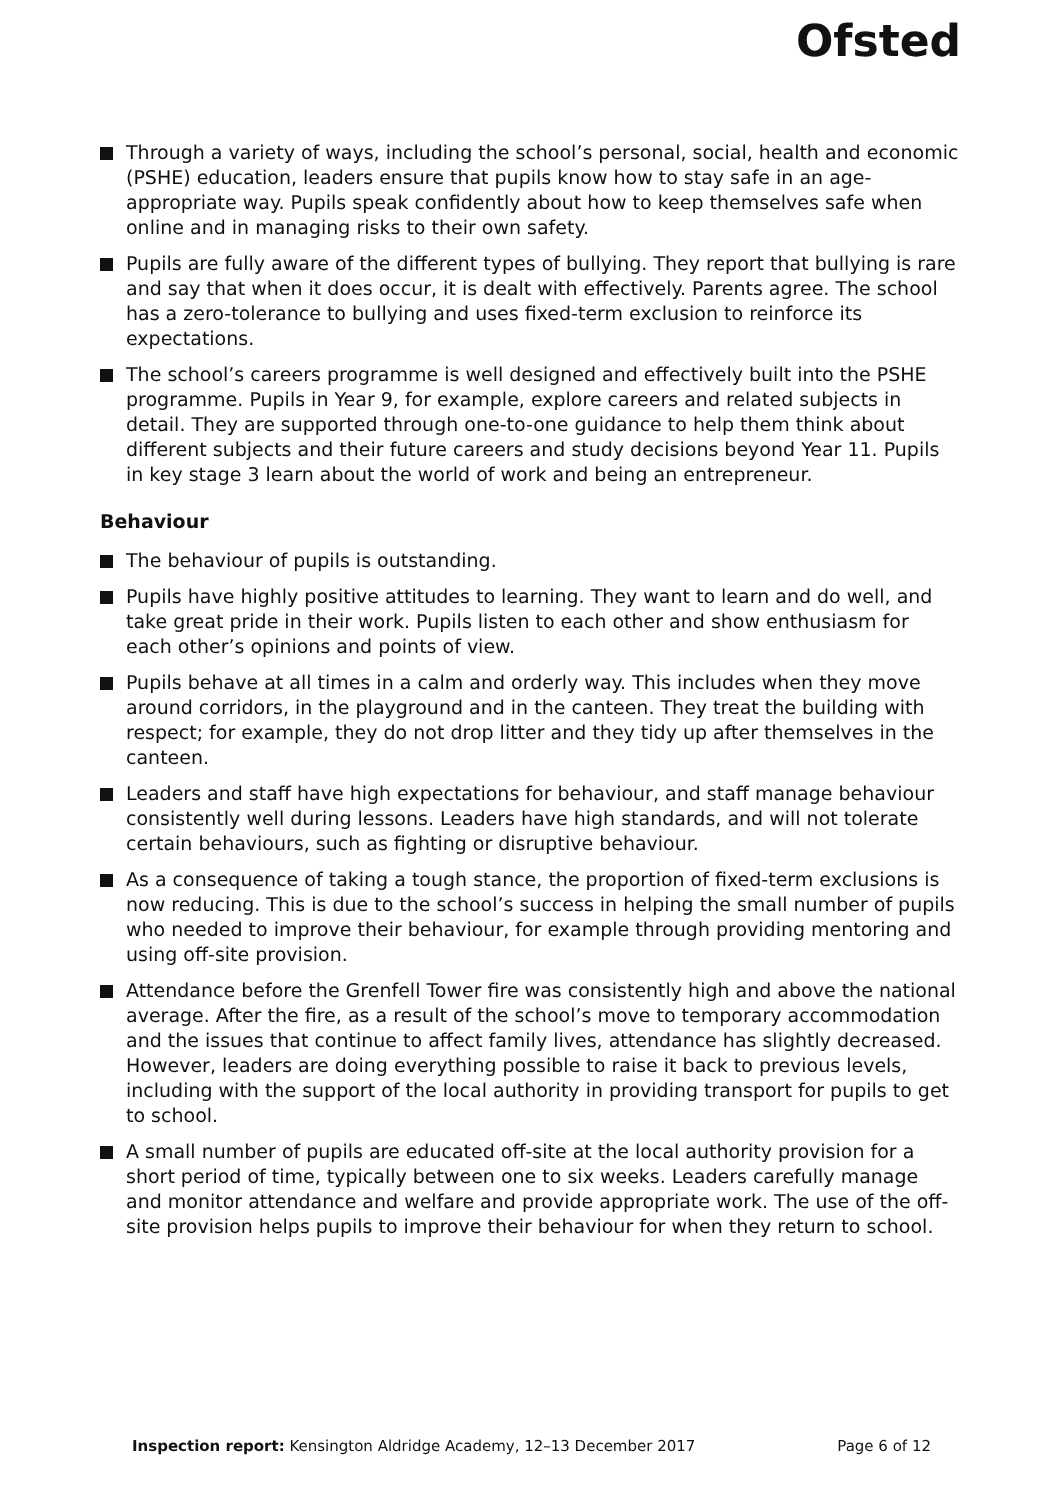Ofsted
Through a variety of ways, including the school’s personal, social, health and economic (PSHE) education, leaders ensure that pupils know how to stay safe in an age-appropriate way. Pupils speak confidently about how to keep themselves safe when online and in managing risks to their own safety.
Pupils are fully aware of the different types of bullying. They report that bullying is rare and say that when it does occur, it is dealt with effectively. Parents agree. The school has a zero-tolerance to bullying and uses fixed-term exclusion to reinforce its expectations.
The school’s careers programme is well designed and effectively built into the PSHE programme. Pupils in Year 9, for example, explore careers and related subjects in detail. They are supported through one-to-one guidance to help them think about different subjects and their future careers and study decisions beyond Year 11. Pupils in key stage 3 learn about the world of work and being an entrepreneur.
Behaviour
The behaviour of pupils is outstanding.
Pupils have highly positive attitudes to learning. They want to learn and do well, and take great pride in their work. Pupils listen to each other and show enthusiasm for each other’s opinions and points of view.
Pupils behave at all times in a calm and orderly way. This includes when they move around corridors, in the playground and in the canteen. They treat the building with respect; for example, they do not drop litter and they tidy up after themselves in the canteen.
Leaders and staff have high expectations for behaviour, and staff manage behaviour consistently well during lessons. Leaders have high standards, and will not tolerate certain behaviours, such as fighting or disruptive behaviour.
As a consequence of taking a tough stance, the proportion of fixed-term exclusions is now reducing. This is due to the school’s success in helping the small number of pupils who needed to improve their behaviour, for example through providing mentoring and using off-site provision.
Attendance before the Grenfell Tower fire was consistently high and above the national average. After the fire, as a result of the school’s move to temporary accommodation and the issues that continue to affect family lives, attendance has slightly decreased. However, leaders are doing everything possible to raise it back to previous levels, including with the support of the local authority in providing transport for pupils to get to school.
A small number of pupils are educated off-site at the local authority provision for a short period of time, typically between one to six weeks. Leaders carefully manage and monitor attendance and welfare and provide appropriate work. The use of the off-site provision helps pupils to improve their behaviour for when they return to school.
Inspection report: Kensington Aldridge Academy, 12–13 December 2017 Page 6 of 12